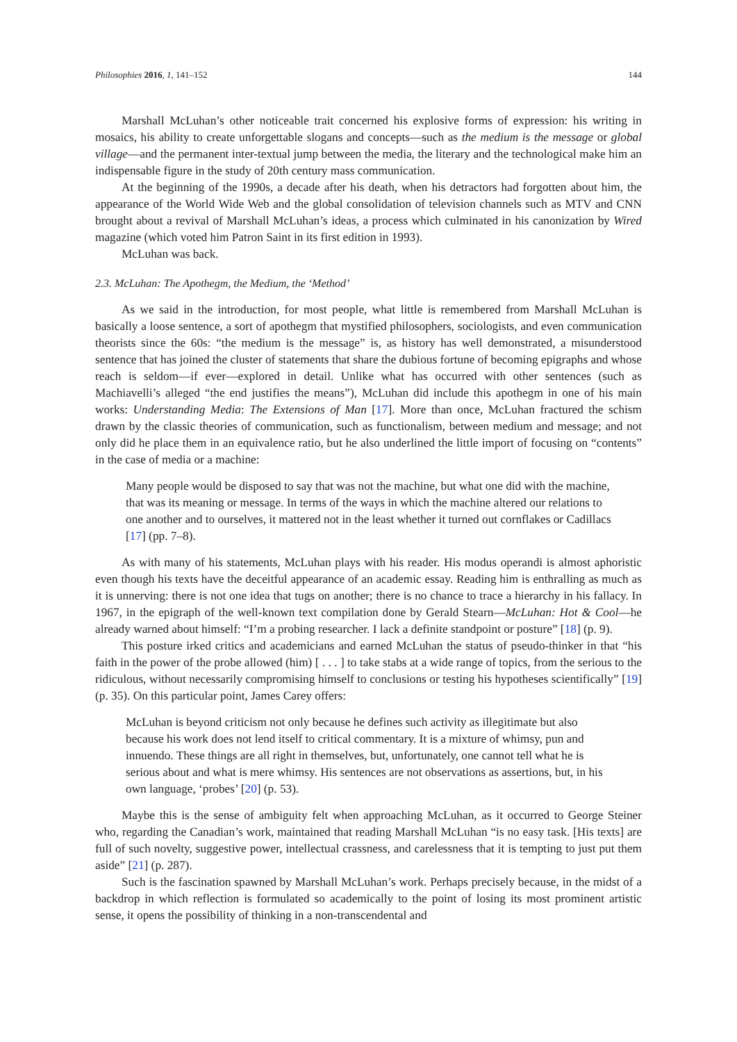Philosophies 2016, 1, 141–152 144
Marshall McLuhan’s other noticeable trait concerned his explosive forms of expression: his writing in mosaics, his ability to create unforgettable slogans and concepts—such as the medium is the message or global village—and the permanent inter-textual jump between the media, the literary and the technological make him an indispensable figure in the study of 20th century mass communication.
At the beginning of the 1990s, a decade after his death, when his detractors had forgotten about him, the appearance of the World Wide Web and the global consolidation of television channels such as MTV and CNN brought about a revival of Marshall McLuhan’s ideas, a process which culminated in his canonization by Wired magazine (which voted him Patron Saint in its first edition in 1993).
McLuhan was back.
2.3. McLuhan: The Apothegm, the Medium, the ‘Method’
As we said in the introduction, for most people, what little is remembered from Marshall McLuhan is basically a loose sentence, a sort of apothegm that mystified philosophers, sociologists, and even communication theorists since the 60s: “the medium is the message” is, as history has well demonstrated, a misunderstood sentence that has joined the cluster of statements that share the dubious fortune of becoming epigraphs and whose reach is seldom—if ever—explored in detail. Unlike what has occurred with other sentences (such as Machiavelli’s alleged “the end justifies the means”), McLuhan did include this apothegm in one of his main works: Understanding Media: The Extensions of Man [17]. More than once, McLuhan fractured the schism drawn by the classic theories of communication, such as functionalism, between medium and message; and not only did he place them in an equivalence ratio, but he also underlined the little import of focusing on “contents” in the case of media or a machine:
Many people would be disposed to say that was not the machine, but what one did with the machine, that was its meaning or message. In terms of the ways in which the machine altered our relations to one another and to ourselves, it mattered not in the least whether it turned out cornflakes or Cadillacs [17] (pp. 7–8).
As with many of his statements, McLuhan plays with his reader. His modus operandi is almost aphoristic even though his texts have the deceitful appearance of an academic essay. Reading him is enthralling as much as it is unnerving: there is not one idea that tugs on another; there is no chance to trace a hierarchy in his fallacy. In 1967, in the epigraph of the well-known text compilation done by Gerald Stearn—McLuhan: Hot & Cool—he already warned about himself: “I’m a probing researcher. I lack a definite standpoint or posture” [18] (p. 9).
This posture irked critics and academicians and earned McLuhan the status of pseudo-thinker in that “his faith in the power of the probe allowed (him) [ . . . ] to take stabs at a wide range of topics, from the serious to the ridiculous, without necessarily compromising himself to conclusions or testing his hypotheses scientifically” [19] (p. 35). On this particular point, James Carey offers:
McLuhan is beyond criticism not only because he defines such activity as illegitimate but also because his work does not lend itself to critical commentary. It is a mixture of whimsy, pun and innuendo. These things are all right in themselves, but, unfortunately, one cannot tell what he is serious about and what is mere whimsy. His sentences are not observations as assertions, but, in his own language, ‘probes’ [20] (p. 53).
Maybe this is the sense of ambiguity felt when approaching McLuhan, as it occurred to George Steiner who, regarding the Canadian’s work, maintained that reading Marshall McLuhan “is no easy task. [His texts] are full of such novelty, suggestive power, intellectual crassness, and carelessness that it is tempting to just put them aside” [21] (p. 287).
Such is the fascination spawned by Marshall McLuhan’s work. Perhaps precisely because, in the midst of a backdrop in which reflection is formulated so academically to the point of losing its most prominent artistic sense, it opens the possibility of thinking in a non-transcendental and